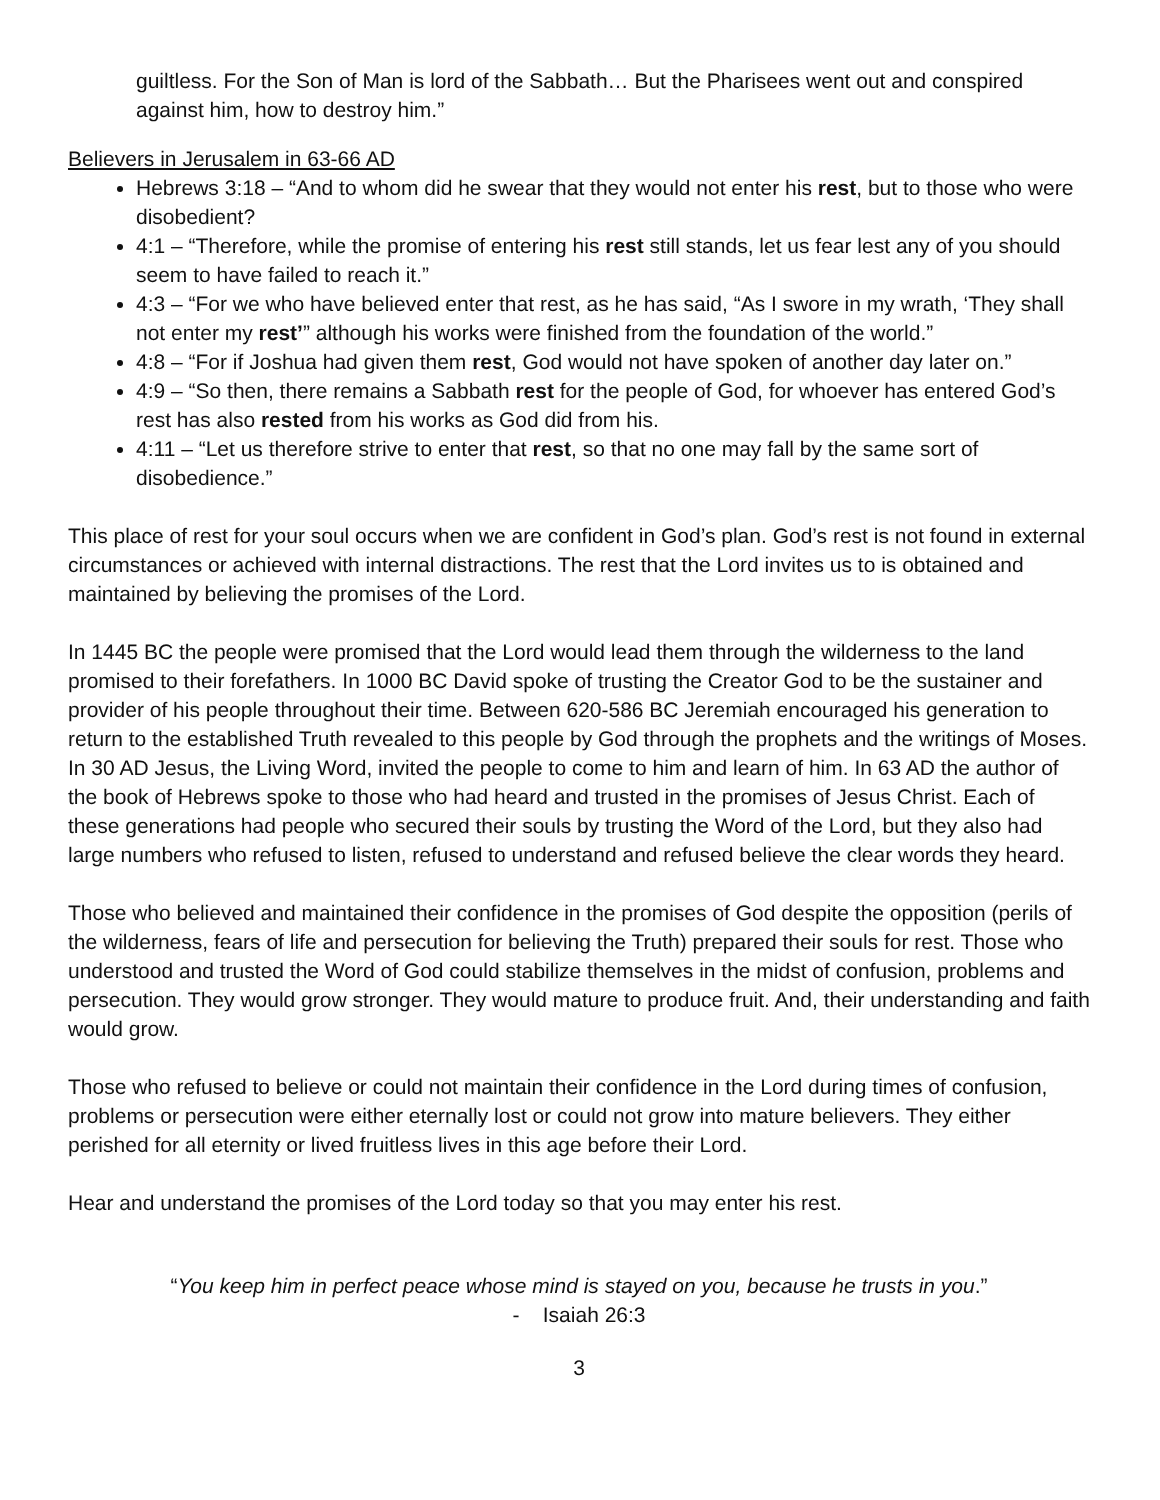guiltless. For the Son of Man is lord of the Sabbath… But the Pharisees went out and conspired against him, how to destroy him.”
Believers in Jerusalem in 63-66 AD
Hebrews 3:18 – “And to whom did he swear that they would not enter his rest, but to those who were disobedient?
4:1 – “Therefore, while the promise of entering his rest still stands, let us fear lest any of you should seem to have failed to reach it.”
4:3 – “For we who have believed enter that rest, as he has said, “As I swore in my wrath, ‘They shall not enter my rest’” although his works were finished from the foundation of the world.”
4:8 – “For if Joshua had given them rest, God would not have spoken of another day later on.”
4:9 – “So then, there remains a Sabbath rest for the people of God, for whoever has entered God’s rest has also rested from his works as God did from his.
4:11 – “Let us therefore strive to enter that rest, so that no one may fall by the same sort of disobedience.”
This place of rest for your soul occurs when we are confident in God’s plan. God’s rest is not found in external circumstances or achieved with internal distractions. The rest that the Lord invites us to is obtained and maintained by believing the promises of the Lord.
In 1445 BC the people were promised that the Lord would lead them through the wilderness to the land promised to their forefathers. In 1000 BC David spoke of trusting the Creator God to be the sustainer and provider of his people throughout their time. Between 620-586 BC Jeremiah encouraged his generation to return to the established Truth revealed to this people by God through the prophets and the writings of Moses. In 30 AD Jesus, the Living Word, invited the people to come to him and learn of him. In 63 AD the author of the book of Hebrews spoke to those who had heard and trusted in the promises of Jesus Christ. Each of these generations had people who secured their souls by trusting the Word of the Lord, but they also had large numbers who refused to listen, refused to understand and refused believe the clear words they heard.
Those who believed and maintained their confidence in the promises of God despite the opposition (perils of the wilderness, fears of life and persecution for believing the Truth) prepared their souls for rest. Those who understood and trusted the Word of God could stabilize themselves in the midst of confusion, problems and persecution. They would grow stronger. They would mature to produce fruit. And, their understanding and faith would grow.
Those who refused to believe or could not maintain their confidence in the Lord during times of confusion, problems or persecution were either eternally lost or could not grow into mature believers. They either perished for all eternity or lived fruitless lives in this age before their Lord.
Hear and understand the promises of the Lord today so that you may enter his rest.
“You keep him in perfect peace whose mind is stayed on you, because he trusts in you.”
- Isaiah 26:3
3